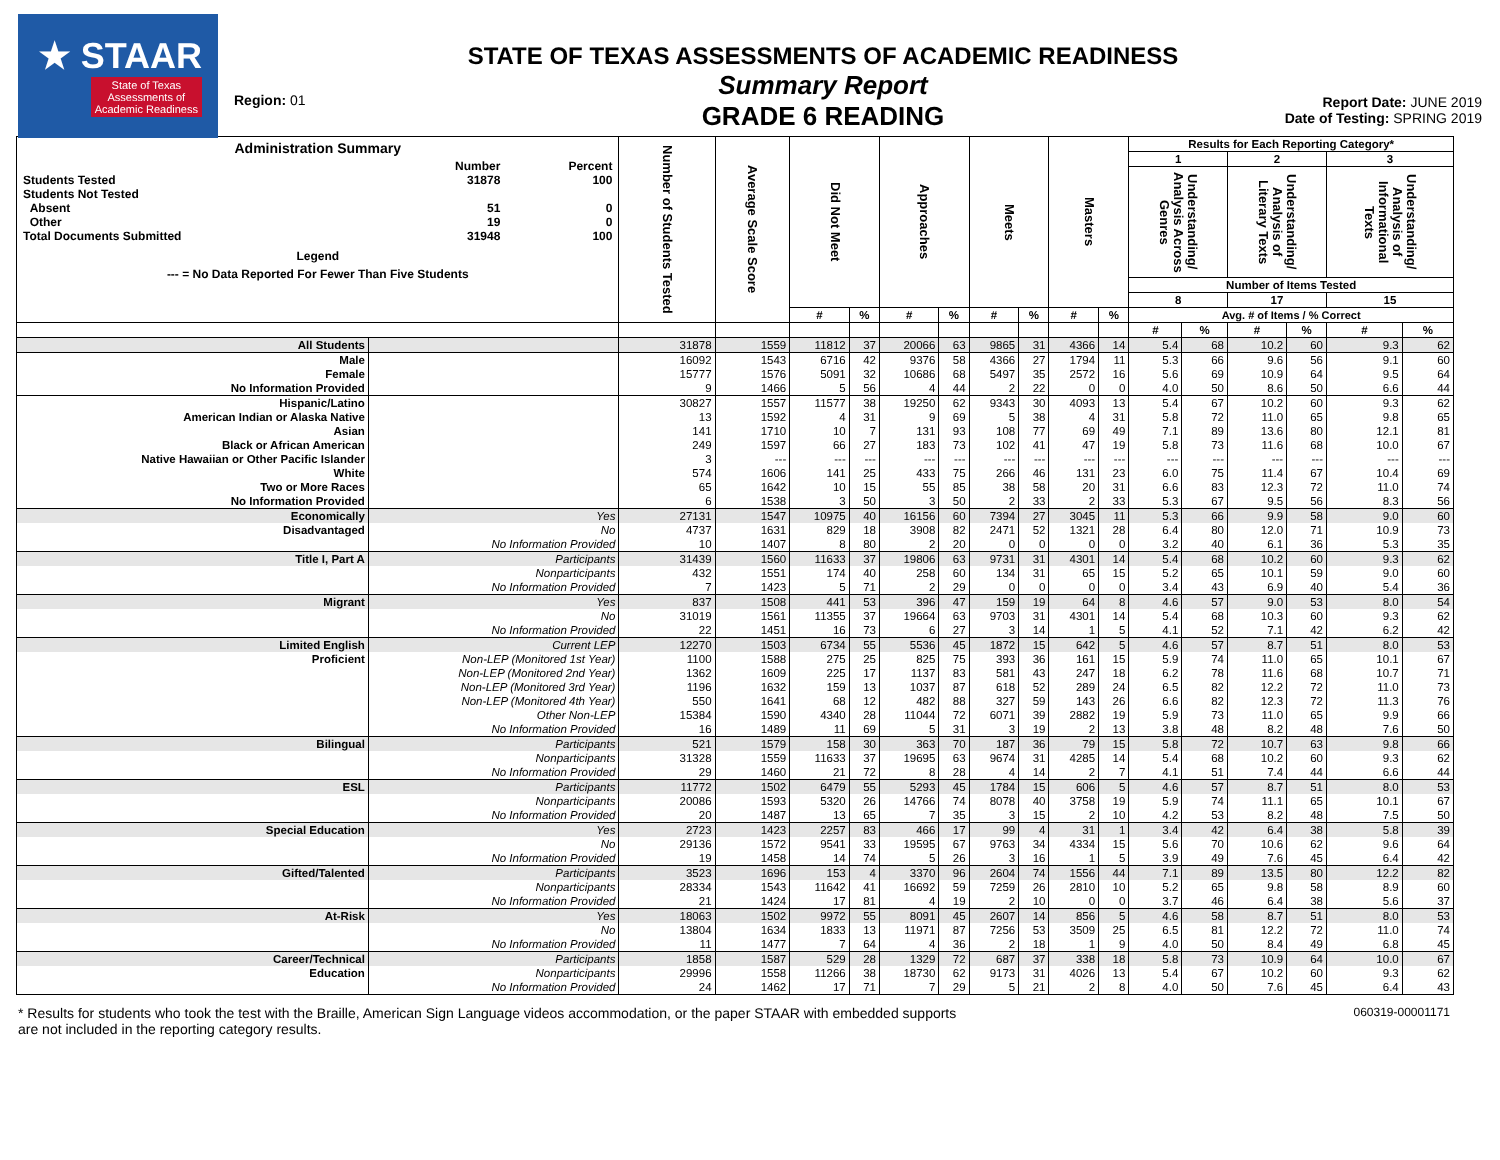★ STAAR
State of Texas
Assessments of
Academic Readiness
Region: 01
STATE OF TEXAS ASSESSMENTS OF ACADEMIC READINESS
Summary Report
GRADE 6 READING
Report Date: JUNE 2019
Date of Testing: SPRING 2019
| Administration Summary / / Number / Percent / / Students Tested / 31878 / 100 / / Students Not Tested / / / / Absent / 51 / 0 / / Other / 19 / 0 / / Total Documents Submitted / 31948 / 100 / Legend --- = No Data Reported For Fewer Than Five Students | | Number of Students Tested | Average Scale Score | Did Not Meet | | Approaches | | Meets | | Masters | | Results for Each Reporting Category* | | | | | |
| --- | --- | --- | --- | --- | --- | --- | --- | --- | --- | --- | --- | --- | --- | --- | --- | --- | --- |
| | | | | | | | | | | | | 1 | | 2 | | 3 | |
| | | | | | | | | | | | | Understanding/ Analysis Across Genres | | Understanding/ Analysis of Literary Texts | | Understanding/ Analysis of Informational Texts | |
| | | | | | | | | | | | | Number of Items Tested | | | | | |
| | | | | | | | | | | | | 8 | | 17 | | 15 | |
| | | | | # | % | # | % | # | % | # | % | Avg. # of Items / % Correct | | | | | |
| | | | | | | | | | | | | # | % | # | % | # | % |
| All Students | | 31878 | 1559 | 11812 | 37 | 20066 | 63 | 9865 | 31 | 4366 | 14 | 5.4 | 68 | 10.2 | 60 | 9.3 | 62 |
| Male | | 16092 | 1543 | 6716 | 42 | 9376 | 58 | 4366 | 27 | 1794 | 11 | 5.3 | 66 | 9.6 | 56 | 9.1 | 60 |
| Female | | 15777 | 1576 | 5091 | 32 | 10686 | 68 | 5497 | 35 | 2572 | 16 | 5.6 | 69 | 10.9 | 64 | 9.5 | 64 |
| No Information Provided | | 9 | 1466 | 5 | 56 | 4 | 44 | 2 | 22 | 0 | 0 | 4.0 | 50 | 8.6 | 50 | 6.6 | 44 |
| Hispanic/Latino | | 30827 | 1557 | 11577 | 38 | 19250 | 62 | 9343 | 30 | 4093 | 13 | 5.4 | 67 | 10.2 | 60 | 9.3 | 62 |
| American Indian or Alaska Native | | 13 | 1592 | 4 | 31 | 9 | 69 | 5 | 38 | 4 | 31 | 5.8 | 72 | 11.0 | 65 | 9.8 | 65 |
| Asian | | 141 | 1710 | 10 | 7 | 131 | 93 | 108 | 77 | 69 | 49 | 7.1 | 89 | 13.6 | 80 | 12.1 | 81 |
| Black or African American | | 249 | 1597 | 66 | 27 | 183 | 73 | 102 | 41 | 47 | 19 | 5.8 | 73 | 11.6 | 68 | 10.0 | 67 |
| Native Hawaiian or Other Pacific Islander | | 3 | --- | --- | --- | --- | --- | --- | --- | --- | --- | --- | --- | --- | --- | --- | --- |
| White | | 574 | 1606 | 141 | 25 | 433 | 75 | 266 | 46 | 131 | 23 | 6.0 | 75 | 11.4 | 67 | 10.4 | 69 |
| Two or More Races | | 65 | 1642 | 10 | 15 | 55 | 85 | 38 | 58 | 20 | 31 | 6.6 | 83 | 12.3 | 72 | 11.0 | 74 |
| No Information Provided | | 6 | 1538 | 3 | 50 | 3 | 50 | 2 | 33 | 2 | 33 | 5.3 | 67 | 9.5 | 56 | 8.3 | 56 |
| Economically | Yes | 27131 | 1547 | 10975 | 40 | 16156 | 60 | 7394 | 27 | 3045 | 11 | 5.3 | 66 | 9.9 | 58 | 9.0 | 60 |
| Disadvantaged | No | 4737 | 1631 | 829 | 18 | 3908 | 82 | 2471 | 52 | 1321 | 28 | 6.4 | 80 | 12.0 | 71 | 10.9 | 73 |
| | No Information Provided | 10 | 1407 | 8 | 80 | 2 | 20 | 0 | 0 | 0 | 0 | 3.2 | 40 | 6.1 | 36 | 5.3 | 35 |
| Title I, Part A | Participants | 31439 | 1560 | 11633 | 37 | 19806 | 63 | 9731 | 31 | 4301 | 14 | 5.4 | 68 | 10.2 | 60 | 9.3 | 62 |
| | Nonparticipants | 432 | 1551 | 174 | 40 | 258 | 60 | 134 | 31 | 65 | 15 | 5.2 | 65 | 10.1 | 59 | 9.0 | 60 |
| | No Information Provided | 7 | 1423 | 5 | 71 | 2 | 29 | 0 | 0 | 0 | 0 | 3.4 | 43 | 6.9 | 40 | 5.4 | 36 |
| Migrant | Yes | 837 | 1508 | 441 | 53 | 396 | 47 | 159 | 19 | 64 | 8 | 4.6 | 57 | 9.0 | 53 | 8.0 | 54 |
| | No | 31019 | 1561 | 11355 | 37 | 19664 | 63 | 9703 | 31 | 4301 | 14 | 5.4 | 68 | 10.3 | 60 | 9.3 | 62 |
| | No Information Provided | 22 | 1451 | 16 | 73 | 6 | 27 | 3 | 14 | 1 | 5 | 4.1 | 52 | 7.1 | 42 | 6.2 | 42 |
| Limited English | Current LEP | 12270 | 1503 | 6734 | 55 | 5536 | 45 | 1872 | 15 | 642 | 5 | 4.6 | 57 | 8.7 | 51 | 8.0 | 53 |
| Proficient | Non-LEP (Monitored 1st Year) | 1100 | 1588 | 275 | 25 | 825 | 75 | 393 | 36 | 161 | 15 | 5.9 | 74 | 11.0 | 65 | 10.1 | 67 |
| | Non-LEP (Monitored 2nd Year) | 1362 | 1609 | 225 | 17 | 1137 | 83 | 581 | 43 | 247 | 18 | 6.2 | 78 | 11.6 | 68 | 10.7 | 71 |
| | Non-LEP (Monitored 3rd Year) | 1196 | 1632 | 159 | 13 | 1037 | 87 | 618 | 52 | 289 | 24 | 6.5 | 82 | 12.2 | 72 | 11.0 | 73 |
| | Non-LEP (Monitored 4th Year) | 550 | 1641 | 68 | 12 | 482 | 88 | 327 | 59 | 143 | 26 | 6.6 | 82 | 12.3 | 72 | 11.3 | 76 |
| | Other Non-LEP | 15384 | 1590 | 4340 | 28 | 11044 | 72 | 6071 | 39 | 2882 | 19 | 5.9 | 73 | 11.0 | 65 | 9.9 | 66 |
| | No Information Provided | 16 | 1489 | 11 | 69 | 5 | 31 | 3 | 19 | 2 | 13 | 3.8 | 48 | 8.2 | 48 | 7.6 | 50 |
| Bilingual | Participants | 521 | 1579 | 158 | 30 | 363 | 70 | 187 | 36 | 79 | 15 | 5.8 | 72 | 10.7 | 63 | 9.8 | 66 |
| | Nonparticipants | 31328 | 1559 | 11633 | 37 | 19695 | 63 | 9674 | 31 | 4285 | 14 | 5.4 | 68 | 10.2 | 60 | 9.3 | 62 |
| | No Information Provided | 29 | 1460 | 21 | 72 | 8 | 28 | 4 | 14 | 2 | 7 | 4.1 | 51 | 7.4 | 44 | 6.6 | 44 |
| ESL | Participants | 11772 | 1502 | 6479 | 55 | 5293 | 45 | 1784 | 15 | 606 | 5 | 4.6 | 57 | 8.7 | 51 | 8.0 | 53 |
| | Nonparticipants | 20086 | 1593 | 5320 | 26 | 14766 | 74 | 8078 | 40 | 3758 | 19 | 5.9 | 74 | 11.1 | 65 | 10.1 | 67 |
| | No Information Provided | 20 | 1487 | 13 | 65 | 7 | 35 | 3 | 15 | 2 | 10 | 4.2 | 53 | 8.2 | 48 | 7.5 | 50 |
| Special Education | Yes | 2723 | 1423 | 2257 | 83 | 466 | 17 | 99 | 4 | 31 | 1 | 3.4 | 42 | 6.4 | 38 | 5.8 | 39 |
| | No | 29136 | 1572 | 9541 | 33 | 19595 | 67 | 9763 | 34 | 4334 | 15 | 5.6 | 70 | 10.6 | 62 | 9.6 | 64 |
| | No Information Provided | 19 | 1458 | 14 | 74 | 5 | 26 | 3 | 16 | 1 | 5 | 3.9 | 49 | 7.6 | 45 | 6.4 | 42 |
| Gifted/Talented | Participants | 3523 | 1696 | 153 | 4 | 3370 | 96 | 2604 | 74 | 1556 | 44 | 7.1 | 89 | 13.5 | 80 | 12.2 | 82 |
| | Nonparticipants | 28334 | 1543 | 11642 | 41 | 16692 | 59 | 7259 | 26 | 2810 | 10 | 5.2 | 65 | 9.8 | 58 | 8.9 | 60 |
| | No Information Provided | 21 | 1424 | 17 | 81 | 4 | 19 | 2 | 10 | 0 | 0 | 3.7 | 46 | 6.4 | 38 | 5.6 | 37 |
| At-Risk | Yes | 18063 | 1502 | 9972 | 55 | 8091 | 45 | 2607 | 14 | 856 | 5 | 4.6 | 58 | 8.7 | 51 | 8.0 | 53 |
| | No | 13804 | 1634 | 1833 | 13 | 11971 | 87 | 7256 | 53 | 3509 | 25 | 6.5 | 81 | 12.2 | 72 | 11.0 | 74 |
| | No Information Provided | 11 | 1477 | 7 | 64 | 4 | 36 | 2 | 18 | 1 | 9 | 4.0 | 50 | 8.4 | 49 | 6.8 | 45 |
| Career/Technical | Participants | 1858 | 1587 | 529 | 28 | 1329 | 72 | 687 | 37 | 338 | 18 | 5.8 | 73 | 10.9 | 64 | 10.0 | 67 |
| Education | Nonparticipants | 29996 | 1558 | 11266 | 38 | 18730 | 62 | 9173 | 31 | 4026 | 13 | 5.4 | 67 | 10.2 | 60 | 9.3 | 62 |
| | No Information Provided | 24 | 1462 | 17 | 71 | 7 | 29 | 5 | 21 | 2 | 8 | 4.0 | 50 | 7.6 | 45 | 6.4 | 43 |
* Results for students who took the test with the Braille, American Sign Language videos accommodation, or the paper STAAR with embedded supports
are not included in the reporting category results.
060319-00001171